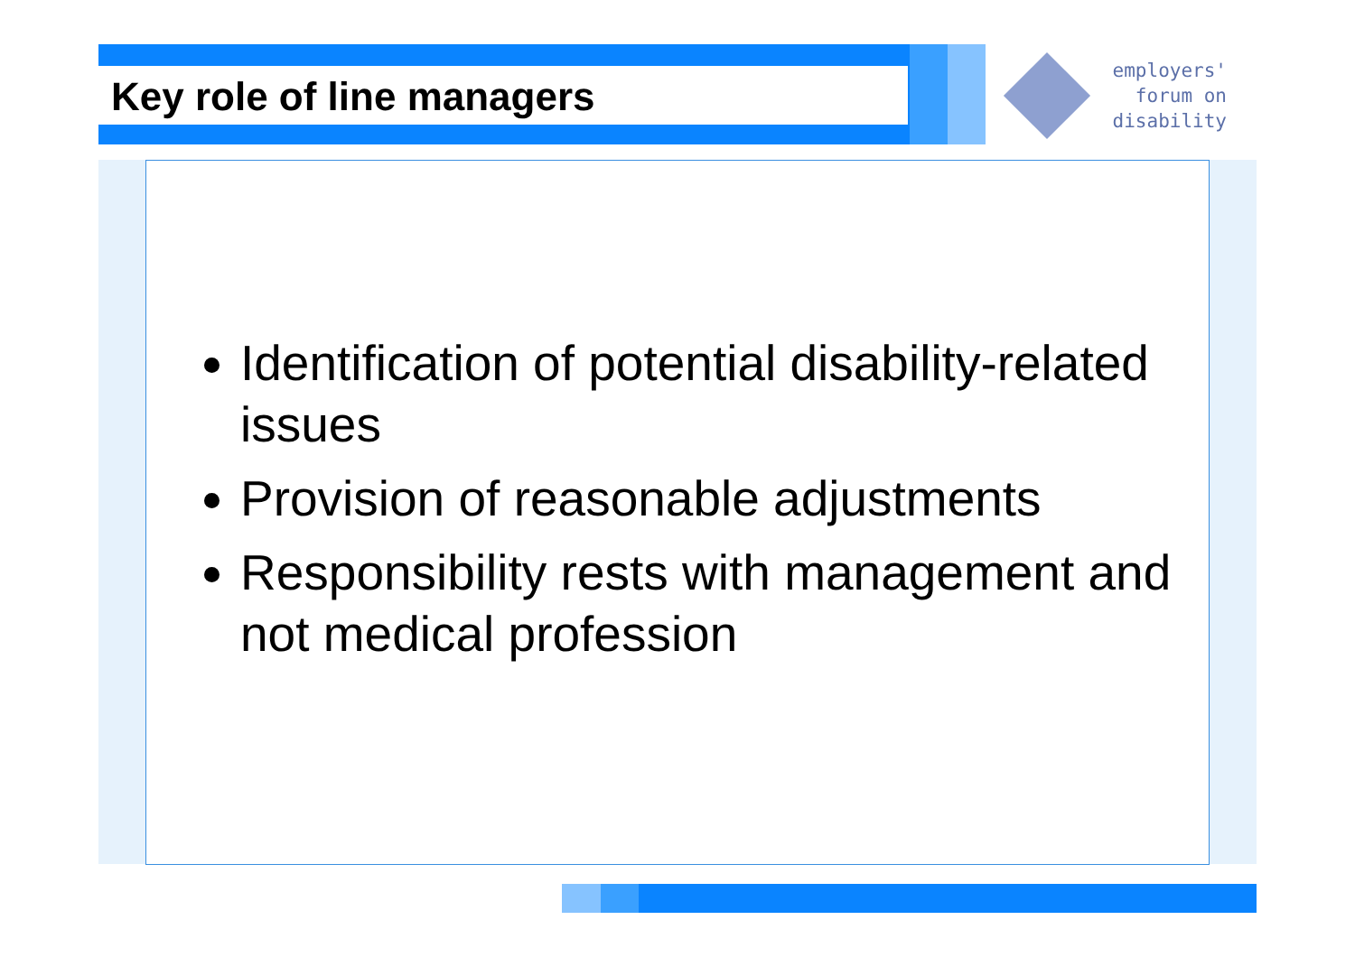Key role of line managers
employers'
forum on
disability
Identification of potential disability-related issues
Provision of reasonable adjustments
Responsibility rests with management and not medical profession